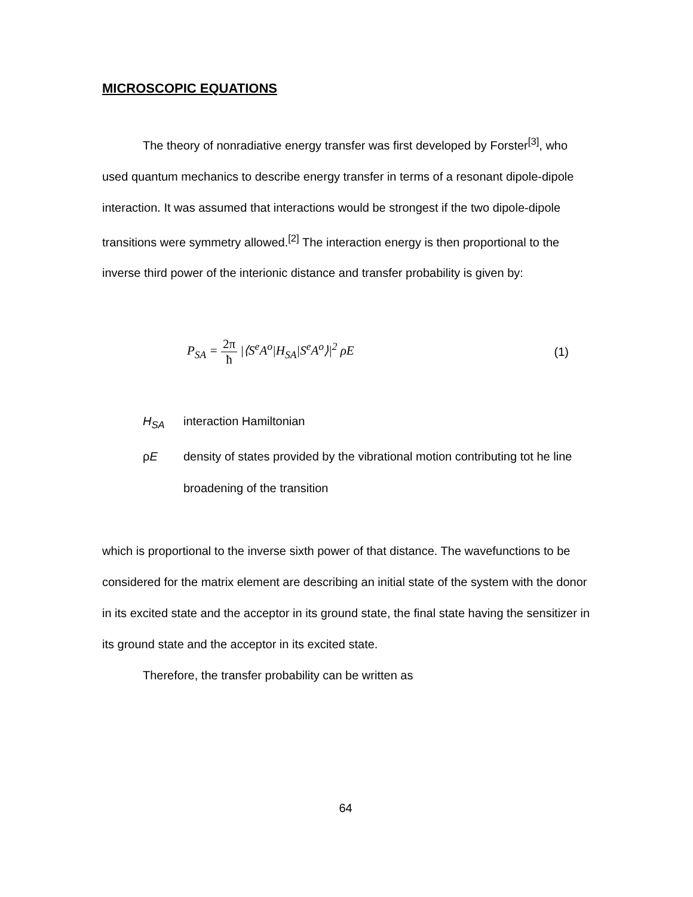MICROSCOPIC EQUATIONS
The theory of nonradiative energy transfer was first developed by Forster<sup>[3]</sup>, who used quantum mechanics to describe energy transfer in terms of a resonant dipole-dipole interaction. It was assumed that interactions would be strongest if the two dipole-dipole transitions were symmetry allowed.<sup>[2]</sup> The interaction energy is then proportional to the inverse third power of the interionic distance and transfer probability is given by:
P<sub>SA</sub> = 2π ħ |⟨S<sup>e</sup>A<sup>o</sup>|H<sub>SA</sub>|S<sup>e</sup>A<sup>o</sup>⟩|<sup>2</sup> ρE
(1)
H<sub>SA</sub> interaction Hamiltonian
ρE density of states provided by the vibrational motion contributing tot he line broadening of the transition
which is proportional to the inverse sixth power of that distance. The wavefunctions to be considered for the matrix element are describing an initial state of the system with the donor in its excited state and the acceptor in its ground state, the final state having the sensitizer in its ground state and the acceptor in its excited state.
Therefore, the transfer probability can be written as
64